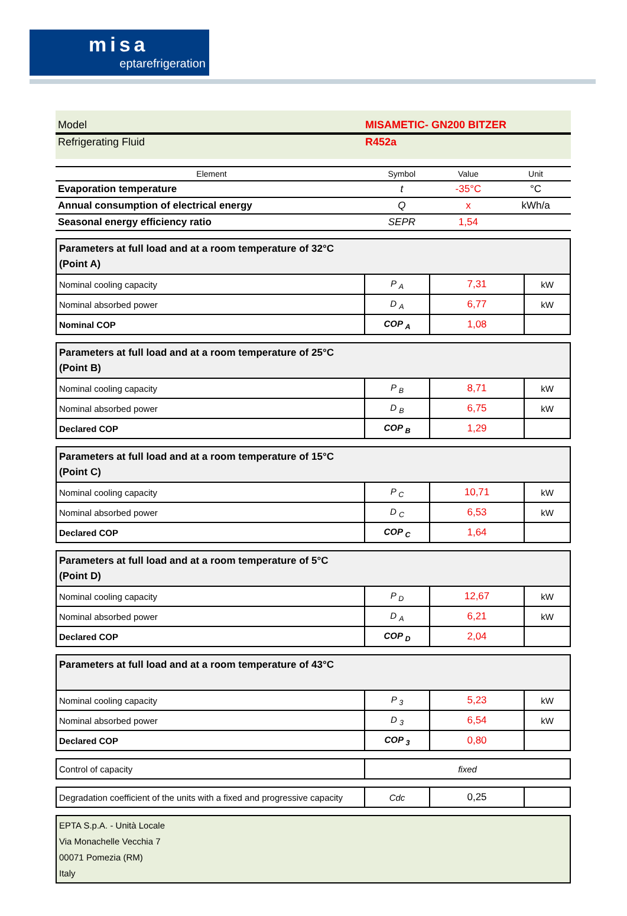misa
eptarefrigeration
Model MISAMETIC- GN200 BITZER
Refrigerating Fluid R452a
| Element | Symbol | Value | Unit |
| --- | --- | --- | --- |
| Evaporation temperature | t | -35°C | °C |
| Annual consumption of electrical energy | Q | x | kWh/a |
| Seasonal energy efficiency ratio | SEPR | 1,54 | |
| Parameters at full load and at a room temperature of 32°C (Point A) | | | |
| Nominal cooling capacity | P <sub>A</sub> | 7,31 | kW |
| Nominal absorbed power | D <sub>A</sub> | 6,77 | kW |
| Nominal COP | COP <sub>A</sub> | 1,08 | |
| Parameters at full load and at a room temperature of 25°C (Point B) | | | |
| Nominal cooling capacity | P <sub>B</sub> | 8,71 | kW |
| Nominal absorbed power | D <sub>B</sub> | 6,75 | kW |
| Declared COP | COP <sub>B</sub> | 1,29 | |
| Parameters at full load and at a room temperature of 15°C (Point C) | | | |
| Nominal cooling capacity | P <sub>C</sub> | 10,71 | kW |
| Nominal absorbed power | D <sub>C</sub> | 6,53 | kW |
| Declared COP | COP <sub>C</sub> | 1,64 | |
| Parameters at full load and at a room temperature of 5°C (Point D) | | | |
| Nominal cooling capacity | P <sub>D</sub> | 12,67 | kW |
| Nominal absorbed power | D <sub>A</sub> | 6,21 | kW |
| Declared COP | COP <sub>D</sub> | 2,04 | |
| Parameters at full load and at a room temperature of 43°C | | | |
| Nominal cooling capacity | P <sub>3</sub> | 5,23 | kW |
| Nominal absorbed power | D <sub>3</sub> | 6,54 | kW |
| Declared COP | COP <sub>3</sub> | 0,80 | |
| Control of capacity | fixed |
| Degradation coefficient of the units with a fixed and progressive capacity | Cdc | 0,25 | |
EPTA S.p.A. - Unità Locale
Via Monachelle Vecchia 7
00071 Pomezia (RM)
Italy